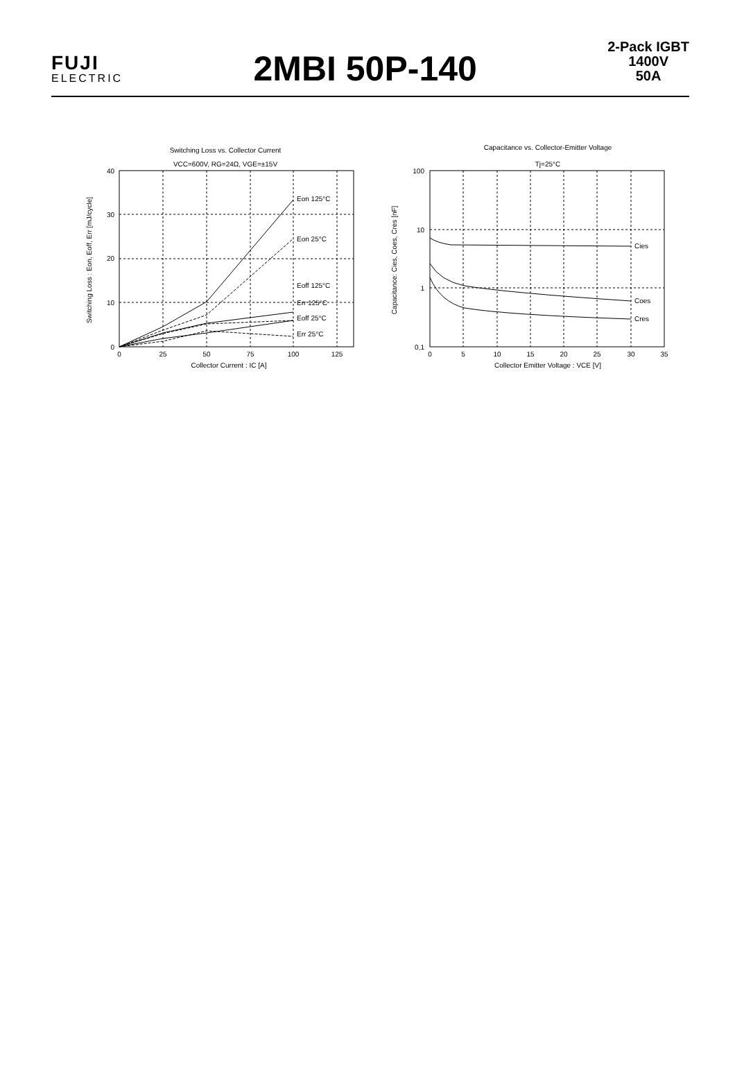FUJI
ELECTRIC
2MBI 50P-140
2-Pack IGBT
1400V
50A
Switching Loss vs. Collector Current
VCC=600V, RG=24Ω, VGE=±15V
Eon 125°C
Eon 25°C
Eoff 125°C
Err 125°C
Eoff 25°C
Err 25°C
40
30
20
10
0
0
25
50
75
100
125
Collector Current : IC [A]
Switching Loss : Eon, Eoff, Err [mJ/cycle]
Capacitance vs. Collector-Emitter Voltage
Tj=25°C
Cies
Coes
Cres
100
10
1
0,1
0
5
10
15
20
25
30
35
Collector Emitter Voltage : VCE [V]
Capacitance: Cies, Coes, Cres [nF]